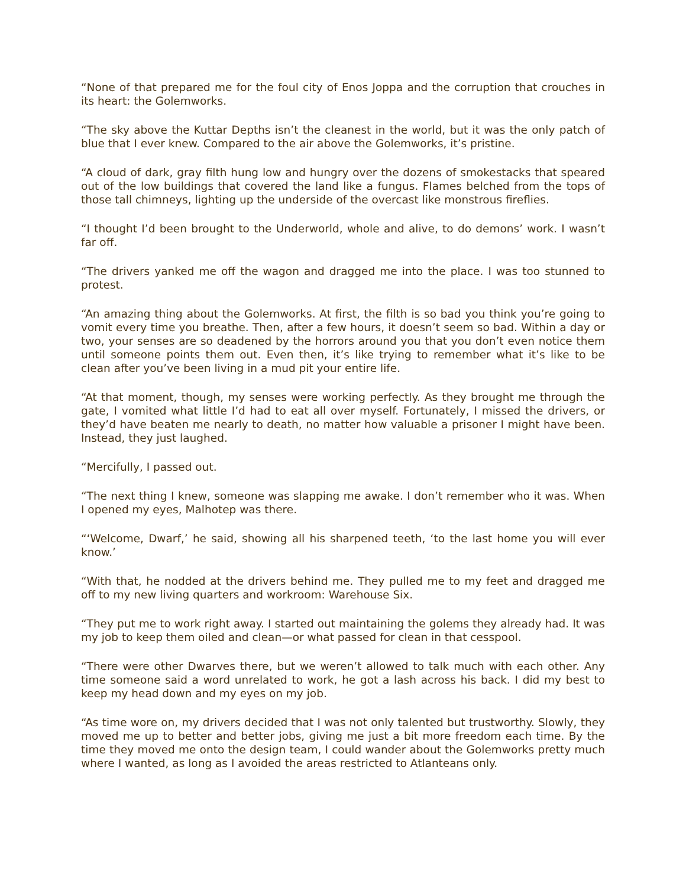“None of that prepared me for the foul city of Enos Joppa and the corruption that crouches in its heart: the Golemworks.
“The sky above the Kuttar Depths isn’t the cleanest in the world, but it was the only patch of blue that I ever knew. Compared to the air above the Golemworks, it’s pristine.
“A cloud of dark, gray filth hung low and hungry over the dozens of smokestacks that speared out of the low buildings that covered the land like a fungus. Flames belched from the tops of those tall chimneys, lighting up the underside of the overcast like monstrous fireflies.
“I thought I’d been brought to the Underworld, whole and alive, to do demons’ work. I wasn’t far off.
“The drivers yanked me off the wagon and dragged me into the place. I was too stunned to protest.
“An amazing thing about the Golemworks. At first, the filth is so bad you think you’re going to vomit every time you breathe. Then, after a few hours, it doesn’t seem so bad. Within a day or two, your senses are so deadened by the horrors around you that you don’t even notice them until someone points them out. Even then, it’s like trying to remember what it’s like to be clean after you’ve been living in a mud pit your entire life.
“At that moment, though, my senses were working perfectly. As they brought me through the gate, I vomited what little I’d had to eat all over myself. Fortunately, I missed the drivers, or they’d have beaten me nearly to death, no matter how valuable a prisoner I might have been. Instead, they just laughed.
“Mercifully, I passed out.
“The next thing I knew, someone was slapping me awake. I don’t remember who it was. When I opened my eyes, Malhotep was there.
“‘Welcome, Dwarf,’ he said, showing all his sharpened teeth, ‘to the last home you will ever know.’
“With that, he nodded at the drivers behind me. They pulled me to my feet and dragged me off to my new living quarters and workroom: Warehouse Six.
“They put me to work right away. I started out maintaining the golems they already had. It was my job to keep them oiled and clean—or what passed for clean in that cesspool.
“There were other Dwarves there, but we weren’t allowed to talk much with each other. Any time someone said a word unrelated to work, he got a lash across his back. I did my best to keep my head down and my eyes on my job.
“As time wore on, my drivers decided that I was not only talented but trustworthy. Slowly, they moved me up to better and better jobs, giving me just a bit more freedom each time. By the time they moved me onto the design team, I could wander about the Golemworks pretty much where I wanted, as long as I avoided the areas restricted to Atlanteans only.